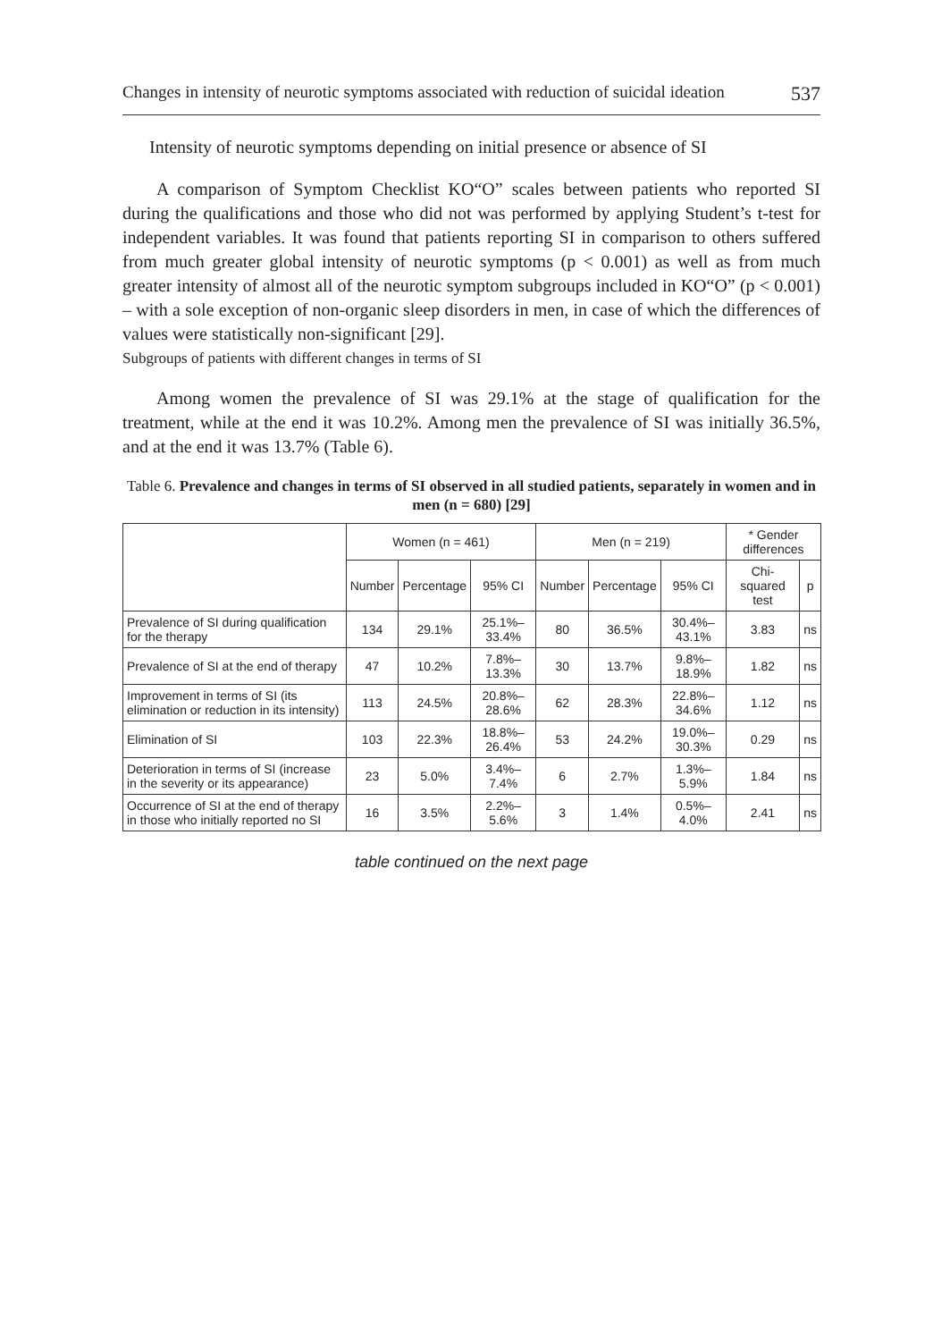Changes in intensity of neurotic symptoms associated with reduction of suicidal ideation 537
Intensity of neurotic symptoms depending on initial presence or absence of SI
A comparison of Symptom Checklist KO“O” scales between patients who reported SI during the qualifications and those who did not was performed by applying Student’s t-test for independent variables. It was found that patients reporting SI in comparison to others suffered from much greater global intensity of neurotic symptoms (p < 0.001) as well as from much greater intensity of almost all of the neurotic symptom subgroups included in KO“O” (p < 0.001) – with a sole exception of non-organic sleep disorders in men, in case of which the differences of values were statistically non-significant [29].
Subgroups of patients with different changes in terms of SI
Among women the prevalence of SI was 29.1% at the stage of qualification for the treatment, while at the end it was 10.2%. Among men the prevalence of SI was initially 36.5%, and at the end it was 13.7% (Table 6).
Table 6. Prevalence and changes in terms of SI observed in all studied patients, separately in women and in men (n = 680) [29]
| | Women (n = 461) | | | Men (n = 219) | | | * Gender differences | |
| --- | --- | --- | --- | --- | --- | --- | --- | --- |
| | Number | Percentage | 95% CI | Number | Percentage | 95% CI | Chi-squared test | p |
| Prevalence of SI during qualification for the therapy | 134 | 29.1% | 25.1%–33.4% | 80 | 36.5% | 30.4%–43.1% | 3.83 | ns |
| Prevalence of SI at the end of therapy | 47 | 10.2% | 7.8%–13.3% | 30 | 13.7% | 9.8%–18.9% | 1.82 | ns |
| Improvement in terms of SI (its elimination or reduction in its intensity) | 113 | 24.5% | 20.8%–28.6% | 62 | 28.3% | 22.8%–34.6% | 1.12 | ns |
| Elimination of SI | 103 | 22.3% | 18.8%–26.4% | 53 | 24.2% | 19.0%–30.3% | 0.29 | ns |
| Deterioration in terms of SI (increase in the severity or its appearance) | 23 | 5.0% | 3.4%–7.4% | 6 | 2.7% | 1.3%–5.9% | 1.84 | ns |
| Occurrence of SI at the end of therapy in those who initially reported no SI | 16 | 3.5% | 2.2%–5.6% | 3 | 1.4% | 0.5%–4.0% | 2.41 | ns |
table continued on the next page